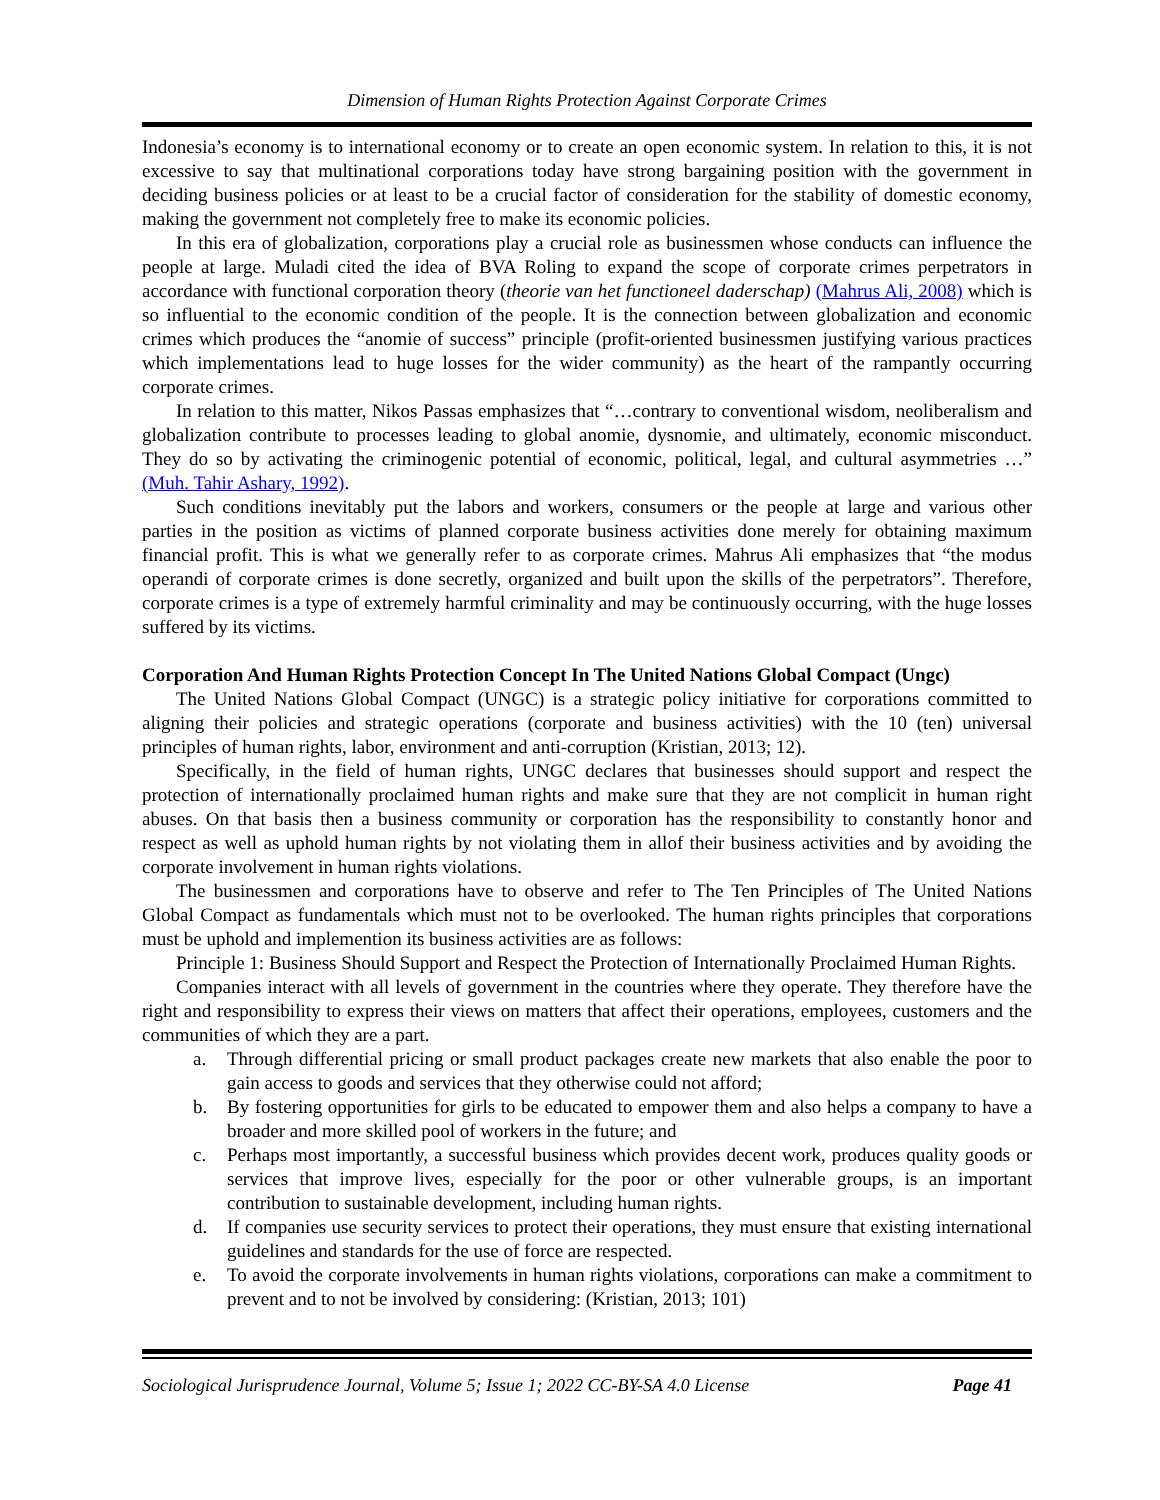Dimension of Human Rights Protection Against Corporate Crimes
Indonesia’s economy is to international economy or to create an open economic system. In relation to this, it is not excessive to say that multinational corporations today have strong bargaining position with the government in deciding business policies or at least to be a crucial factor of consideration for the stability of domestic economy, making the government not completely free to make its economic policies.
In this era of globalization, corporations play a crucial role as businessmen whose conducts can influence the people at large. Muladi cited the idea of BVA Roling to expand the scope of corporate crimes perpetrators in accordance with functional corporation theory (theorie van het functioneel daderschap) (Mahrus Ali, 2008) which is so influential to the economic condition of the people. It is the connection between globalization and economic crimes which produces the “anomie of success” principle (profit-oriented businessmen justifying various practices which implementations lead to huge losses for the wider community) as the heart of the rampantly occurring corporate crimes.
In relation to this matter, Nikos Passas emphasizes that “…contrary to conventional wisdom, neoliberalism and globalization contribute to processes leading to global anomie, dysnomie, and ultimately, economic misconduct. They do so by activating the criminogenic potential of economic, political, legal, and cultural asymmetries …” (Muh. Tahir Ashary, 1992).
Such conditions inevitably put the labors and workers, consumers or the people at large and various other parties in the position as victims of planned corporate business activities done merely for obtaining maximum financial profit. This is what we generally refer to as corporate crimes. Mahrus Ali emphasizes that “the modus operandi of corporate crimes is done secretly, organized and built upon the skills of the perpetrators”. Therefore, corporate crimes is a type of extremely harmful criminality and may be continuously occurring, with the huge losses suffered by its victims.
Corporation And Human Rights Protection Concept In The United Nations Global Compact (Ungc)
The United Nations Global Compact (UNGC) is a strategic policy initiative for corporations committed to aligning their policies and strategic operations (corporate and business activities) with the 10 (ten) universal principles of human rights, labor, environment and anti-corruption (Kristian, 2013; 12).
Specifically, in the field of human rights, UNGC declares that businesses should support and respect the protection of internationally proclaimed human rights and make sure that they are not complicit in human right abuses. On that basis then a business community or corporation has the responsibility to constantly honor and respect as well as uphold human rights by not violating them in allof their business activities and by avoiding the corporate involvement in human rights violations.
The businessmen and corporations have to observe and refer to The Ten Principles of The United Nations Global Compact as fundamentals which must not to be overlooked. The human rights principles that corporations must be uphold and implemention its business activities are as follows:
Principle 1: Business Should Support and Respect the Protection of Internationally Proclaimed Human Rights.
Companies interact with all levels of government in the countries where they operate. They therefore have the right and responsibility to express their views on matters that affect their operations, employees, customers and the communities of which they are a part.
a. Through differential pricing or small product packages create new markets that also enable the poor to gain access to goods and services that they otherwise could not afford;
b. By fostering opportunities for girls to be educated to empower them and also helps a company to have a broader and more skilled pool of workers in the future; and
c. Perhaps most importantly, a successful business which provides decent work, produces quality goods or services that improve lives, especially for the poor or other vulnerable groups, is an important contribution to sustainable development, including human rights.
d. If companies use security services to protect their operations, they must ensure that existing international guidelines and standards for the use of force are respected.
e. To avoid the corporate involvements in human rights violations, corporations can make a commitment to prevent and to not be involved by considering: (Kristian, 2013; 101)
Sociological Jurisprudence Journal, Volume 5; Issue 1; 2022 CC-BY-SA 4.0 License Page 41